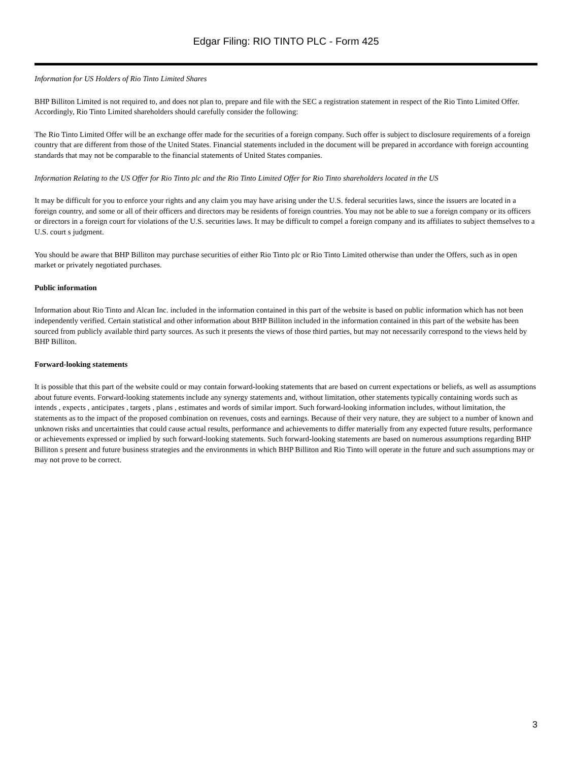Edgar Filing: RIO TINTO PLC - Form 425
Information for US Holders of Rio Tinto Limited Shares
BHP Billiton Limited is not required to, and does not plan to, prepare and file with the SEC a registration statement in respect of the Rio Tinto Limited Offer. Accordingly, Rio Tinto Limited shareholders should carefully consider the following:
The Rio Tinto Limited Offer will be an exchange offer made for the securities of a foreign company. Such offer is subject to disclosure requirements of a foreign country that are different from those of the United States. Financial statements included in the document will be prepared in accordance with foreign accounting standards that may not be comparable to the financial statements of United States companies.
Information Relating to the US Offer for Rio Tinto plc and the Rio Tinto Limited Offer for Rio Tinto shareholders located in the US
It may be difficult for you to enforce your rights and any claim you may have arising under the U.S. federal securities laws, since the issuers are located in a foreign country, and some or all of their officers and directors may be residents of foreign countries. You may not be able to sue a foreign company or its officers or directors in a foreign court for violations of the U.S. securities laws. It may be difficult to compel a foreign company and its affiliates to subject themselves to a U.S. court s judgment.
You should be aware that BHP Billiton may purchase securities of either Rio Tinto plc or Rio Tinto Limited otherwise than under the Offers, such as in open market or privately negotiated purchases.
Public information
Information about Rio Tinto and Alcan Inc. included in the information contained in this part of the website is based on public information which has not been independently verified. Certain statistical and other information about BHP Billiton included in the information contained in this part of the website has been sourced from publicly available third party sources. As such it presents the views of those third parties, but may not necessarily correspond to the views held by BHP Billiton.
Forward-looking statements
It is possible that this part of the website could or may contain forward-looking statements that are based on current expectations or beliefs, as well as assumptions about future events. Forward-looking statements include any synergy statements and, without limitation, other statements typically containing words such as intends , expects , anticipates , targets , plans , estimates and words of similar import. Such forward-looking information includes, without limitation, the statements as to the impact of the proposed combination on revenues, costs and earnings. Because of their very nature, they are subject to a number of known and unknown risks and uncertainties that could cause actual results, performance and achievements to differ materially from any expected future results, performance or achievements expressed or implied by such forward-looking statements. Such forward-looking statements are based on numerous assumptions regarding BHP Billiton s present and future business strategies and the environments in which BHP Billiton and Rio Tinto will operate in the future and such assumptions may or may not prove to be correct.
3